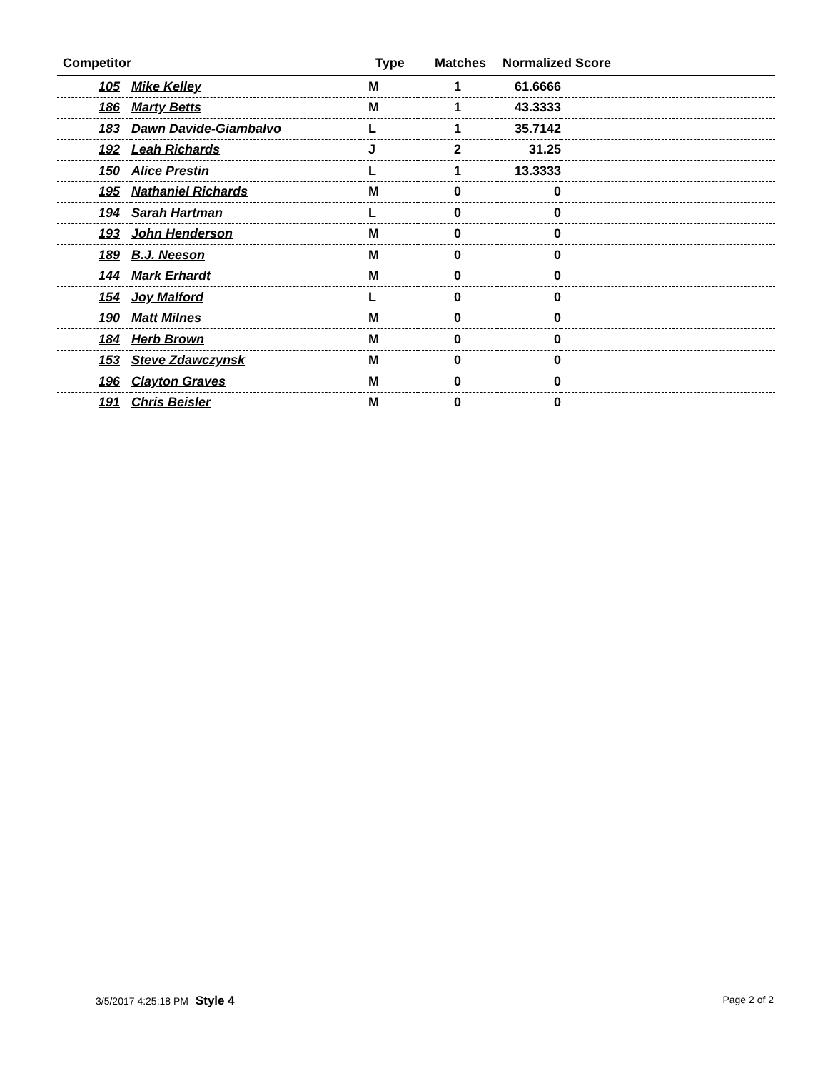| Competitor | | Type | Matches | Normalized Score | |
| --- | --- | --- | --- | --- | --- |
| 105 | Mike Kelley | M | 1 | 61.6666 | |
| 186 | Marty Betts | M | 1 | 43.3333 | |
| 183 | Dawn Davide-Giambalvo | L | 1 | 35.7142 | |
| 192 | Leah Richards | J | 2 | 31.25 | |
| 150 | Alice Prestin | L | 1 | 13.3333 | |
| 195 | Nathaniel Richards | M | 0 | 0 | |
| 194 | Sarah Hartman | L | 0 | 0 | |
| 193 | John Henderson | M | 0 | 0 | |
| 189 | B.J. Neeson | M | 0 | 0 | |
| 144 | Mark Erhardt | M | 0 | 0 | |
| 154 | Joy Malford | L | 0 | 0 | |
| 190 | Matt Milnes | M | 0 | 0 | |
| 184 | Herb Brown | M | 0 | 0 | |
| 153 | Steve Zdawczynsk | M | 0 | 0 | |
| 196 | Clayton Graves | M | 0 | 0 | |
| 191 | Chris Beisler | M | 0 | 0 | |
3/5/2017 4:25:18 PM Style 4 Page 2 of 2